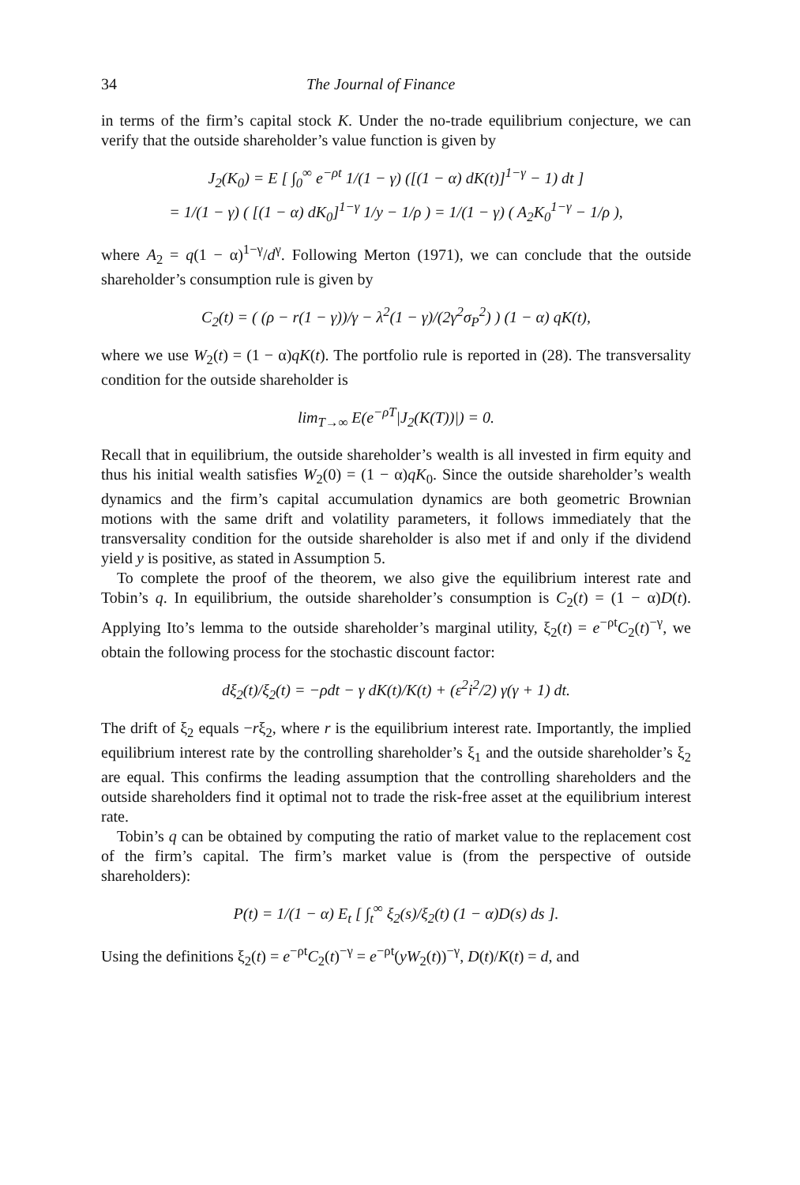34 The Journal of Finance
in terms of the firm’s capital stock K. Under the no-trade equilibrium conjecture, we can verify that the outside shareholder’s value function is given by
J<sub>2</sub>(K<sub>0</sub>) = E [ ∫<sub>0</sub><sup>∞</sup> e<sup>−ρt</sup> 1/(1 − γ) ([(1 − α) dK(t)]<sup>1−γ</sup> − 1) dt ]
= 1/(1 − γ) ( [(1 − α) dK<sub>0</sub>]<sup>1−γ</sup> 1/y − 1/ρ ) = 1/(1 − γ) ( A<sub>2</sub>K<sub>0</sub><sup>1−γ</sup> − 1/ρ ),
where A<sub>2</sub> = q(1 − α)<sup>1−γ</sup>/d<sup>γ</sup>. Following Merton (1971), we can conclude that the outside shareholder’s consumption rule is given by
C<sub>2</sub>(t) = ( (ρ − r(1 − γ))/γ − λ<sup>2</sup>(1 − γ)/(2γ<sup>2</sup>σ<sub>P</sub><sup>2</sup>) ) (1 − α) qK(t),
where we use W<sub>2</sub>(t) = (1 − α)qK(t). The portfolio rule is reported in (28). The transversality condition for the outside shareholder is
lim<sub>T→∞</sub> E(e<sup>−ρT</sup>|J<sub>2</sub>(K(T))|) = 0.
Recall that in equilibrium, the outside shareholder’s wealth is all invested in firm equity and thus his initial wealth satisfies W<sub>2</sub>(0) = (1 − α)qK<sub>0</sub>. Since the outside shareholder’s wealth dynamics and the firm’s capital accumulation dynamics are both geometric Brownian motions with the same drift and volatility parameters, it follows immediately that the transversality condition for the outside shareholder is also met if and only if the dividend yield y is positive, as stated in Assumption 5.
To complete the proof of the theorem, we also give the equilibrium interest rate and Tobin’s q. In equilibrium, the outside shareholder’s consumption is C<sub>2</sub>(t) = (1 − α)D(t). Applying Ito’s lemma to the outside shareholder’s marginal utility, ξ<sub>2</sub>(t) = e<sup>−ρt</sup>C<sub>2</sub>(t)<sup>−γ</sup>, we obtain the following process for the stochastic discount factor:
dξ<sub>2</sub>(t)/ξ<sub>2</sub>(t) = −ρdt − γ dK(t)/K(t) + (ε<sup>2</sup>i<sup>2</sup>/2) γ(γ + 1) dt.
The drift of ξ<sub>2</sub> equals −rξ<sub>2</sub>, where r is the equilibrium interest rate. Importantly, the implied equilibrium interest rate by the controlling shareholder’s ξ<sub>1</sub> and the outside shareholder’s ξ<sub>2</sub> are equal. This confirms the leading assumption that the controlling shareholders and the outside shareholders find it optimal not to trade the risk-free asset at the equilibrium interest rate.
Tobin’s q can be obtained by computing the ratio of market value to the replacement cost of the firm’s capital. The firm’s market value is (from the perspective of outside shareholders):
P(t) = 1/(1 − α) E<sub>t</sub> [ ∫<sub>t</sub><sup>∞</sup> ξ<sub>2</sub>(s)/ξ<sub>2</sub>(t) (1 − α)D(s) ds ].
Using the definitions ξ<sub>2</sub>(t) = e<sup>−ρt</sup>C<sub>2</sub>(t)<sup>−γ</sup> = e<sup>−ρt</sup>(yW<sub>2</sub>(t))<sup>−γ</sup>, D(t)/K(t) = d, and